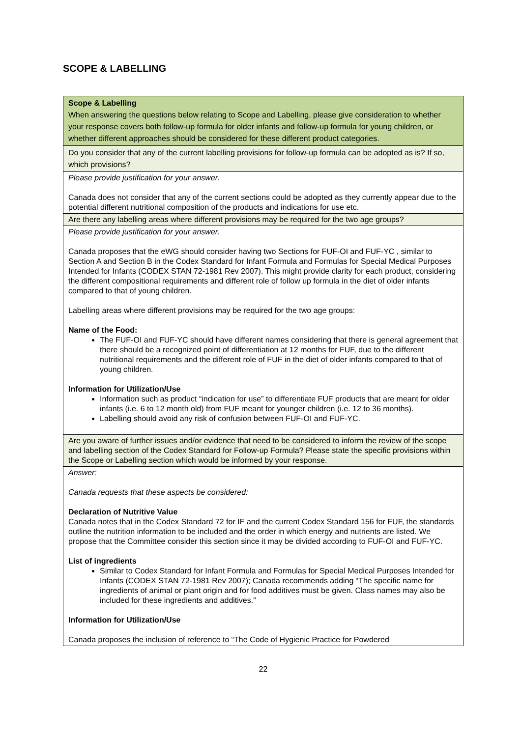SCOPE & LABELLING
| Scope & Labelling When answering the questions below relating to Scope and Labelling, please give consideration to whether your response covers both follow-up formula for older infants and follow-up formula for young children, or whether different approaches should be considered for these different product categories. |
| Do you consider that any of the current labelling provisions for follow-up formula can be adopted as is? If so, which provisions? |
| Please provide justification for your answer. Canada does not consider that any of the current sections could be adopted as they currently appear due to the potential different nutritional composition of the products and indications for use etc. |
| Are there any labelling areas where different provisions may be required for the two age groups? |
| Please provide justification for your answer. Canada proposes that the eWG should consider having two Sections for FUF-OI and FUF-YC , similar to Section A and Section B in the Codex Standard for Infant Formula and Formulas for Special Medical Purposes Intended for Infants (CODEX STAN 72-1981 Rev 2007). This might provide clarity for each product, considering the different compositional requirements and different role of follow up formula in the diet of older infants compared to that of young children. Labelling areas where different provisions may be required for the two age groups: Name of the Food: The FUF-OI and FUF-YC should have different names considering that there is general agreement that there should be a recognized point of differentiation at 12 months for FUF, due to the different nutritional requirements and the different role of FUF in the diet of older infants compared to that of young children. Information for Utilization/Use Information such as product “indication for use” to differentiate FUF products that are meant for older infants (i.e. 6 to 12 month old) from FUF meant for younger children (i.e. 12 to 36 months). Labelling should avoid any risk of confusion between FUF-OI and FUF-YC. |
| Are you aware of further issues and/or evidence that need to be considered to inform the review of the scope and labelling section of the Codex Standard for Follow-up Formula? Please state the specific provisions within the Scope or Labelling section which would be informed by your response. |
| Answer: Canada requests that these aspects be considered: Declaration of Nutritive Value Canada notes that in the Codex Standard 72 for IF and the current Codex Standard 156 for FUF, the standards outline the nutrition information to be included and the order in which energy and nutrients are listed. We propose that the Committee consider this section since it may be divided according to FUF-OI and FUF-YC. List of ingredients Similar to Codex Standard for Infant Formula and Formulas for Special Medical Purposes Intended for Infants (CODEX STAN 72-1981 Rev 2007); Canada recommends adding “The specific name for ingredients of animal or plant origin and for food additives must be given. Class names may also be included for these ingredients and additives.” Information for Utilization/Use Canada proposes the inclusion of reference to “The Code of Hygienic Practice for Powdered |
22